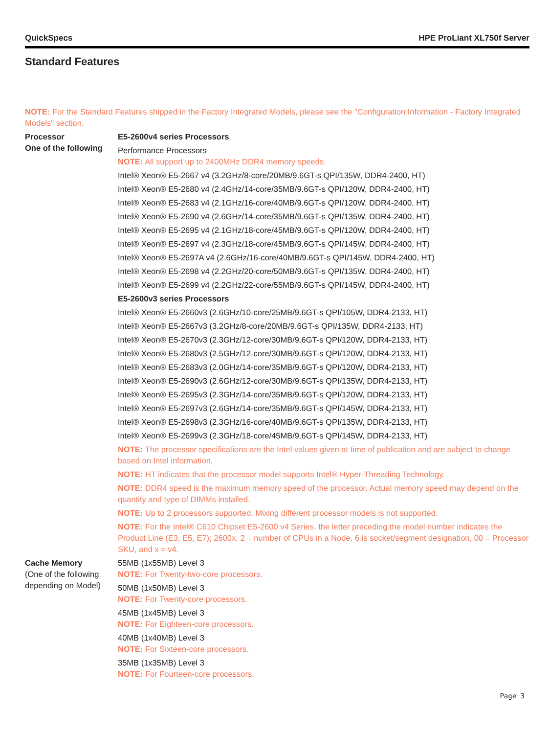QuickSpecs HPE ProLiant XL750f Server
Standard Features
NOTE: For the Standard Features shipped in the Factory Integrated Models, please see the "Configuration Information - Factory Integrated Models" section.
Processor
One of the following
E5-2600v4 series Processors
Performance Processors
NOTE: All support up to 2400MHz DDR4 memory speeds.
Intel® Xeon® E5-2667 v4 (3.2GHz/8-core/20MB/9.6GT-s QPI/135W, DDR4-2400, HT)
Intel® Xeon® E5-2680 v4 (2.4GHz/14-core/35MB/9.6GT-s QPI/120W, DDR4-2400, HT)
Intel® Xeon® E5-2683 v4 (2.1GHz/16-core/40MB/9.6GT-s QPI/120W, DDR4-2400, HT)
Intel® Xeon® E5-2690 v4 (2.6GHz/14-core/35MB/9.6GT-s QPI/135W, DDR4-2400, HT)
Intel® Xeon® E5-2695 v4 (2.1GHz/18-core/45MB/9.6GT-s QPI/120W, DDR4-2400, HT)
Intel® Xeon® E5-2697 v4 (2.3GHz/18-core/45MB/9.6GT-s QPI/145W, DDR4-2400, HT)
Intel® Xeon® E5-2697A v4 (2.6GHz/16-core/40MB/9.6GT-s QPI/145W, DDR4-2400, HT)
Intel® Xeon® E5-2698 v4 (2.2GHz/20-core/50MB/9.6GT-s QPI/135W, DDR4-2400, HT)
Intel® Xeon® E5-2699 v4 (2.2GHz/22-core/55MB/9.6GT-s QPI/145W, DDR4-2400, HT)
E5-2600v3 series Processors
Intel® Xeon® E5-2660v3 (2.6GHz/10-core/25MB/9.6GT-s QPI/105W, DDR4-2133, HT)
Intel® Xeon® E5-2667v3 (3.2GHz/8-core/20MB/9.6GT-s QPI/135W, DDR4-2133, HT)
Intel® Xeon® E5-2670v3 (2.3GHz/12-core/30MB/9.6GT-s QPI/120W, DDR4-2133, HT)
Intel® Xeon® E5-2680v3 (2.5GHz/12-core/30MB/9.6GT-s QPI/120W, DDR4-2133, HT)
Intel® Xeon® E5-2683v3 (2.0GHz/14-core/35MB/9.6GT-s QPI/120W, DDR4-2133, HT)
Intel® Xeon® E5-2690v3 (2.6GHz/12-core/30MB/9.6GT-s QPI/135W, DDR4-2133, HT)
Intel® Xeon® E5-2695v3 (2.3GHz/14-core/35MB/9.6GT-s QPI/120W, DDR4-2133, HT)
Intel® Xeon® E5-2697v3 (2.6GHz/14-core/35MB/9.6GT-s QPI/145W, DDR4-2133, HT)
Intel® Xeon® E5-2698v3 (2.3GHz/16-core/40MB/9.6GT-s QPI/135W, DDR4-2133, HT)
Intel® Xeon® E5-2699v3 (2.3GHz/18-core/45MB/9.6GT-s QPI/145W, DDR4-2133, HT)
NOTE: The processor specifications are the Intel values given at time of publication and are subject to change based on Intel information.
NOTE: HT indicates that the processor model supports Intel® Hyper-Threading Technology.
NOTE: DDR4 speed is the maximum memory speed of the processor. Actual memory speed may depend on the quantity and type of DIMMs installed.
NOTE: Up to 2 processors supported. Mixing different processor models is not supported.
NOTE: For the Intel® C610 Chipset E5-2600 v4 Series, the letter preceding the model number indicates the Product Line (E3, E5, E7); 2600x, 2 = number of CPUs in a Node, 6 is socket/segment designation, 00 = Processor SKU, and x = v4.
Cache Memory
(One of the following depending on Model)
55MB (1x55MB) Level 3
NOTE: For Twenty-two-core processors.
50MB (1x50MB) Level 3
NOTE: For Twenty-core processors.
45MB (1x45MB) Level 3
NOTE: For Eighteen-core processors.
40MB (1x40MB) Level 3
NOTE: For Sixteen-core processors.
35MB (1x35MB) Level 3
NOTE: For Fourteen-core processors.
Page 3